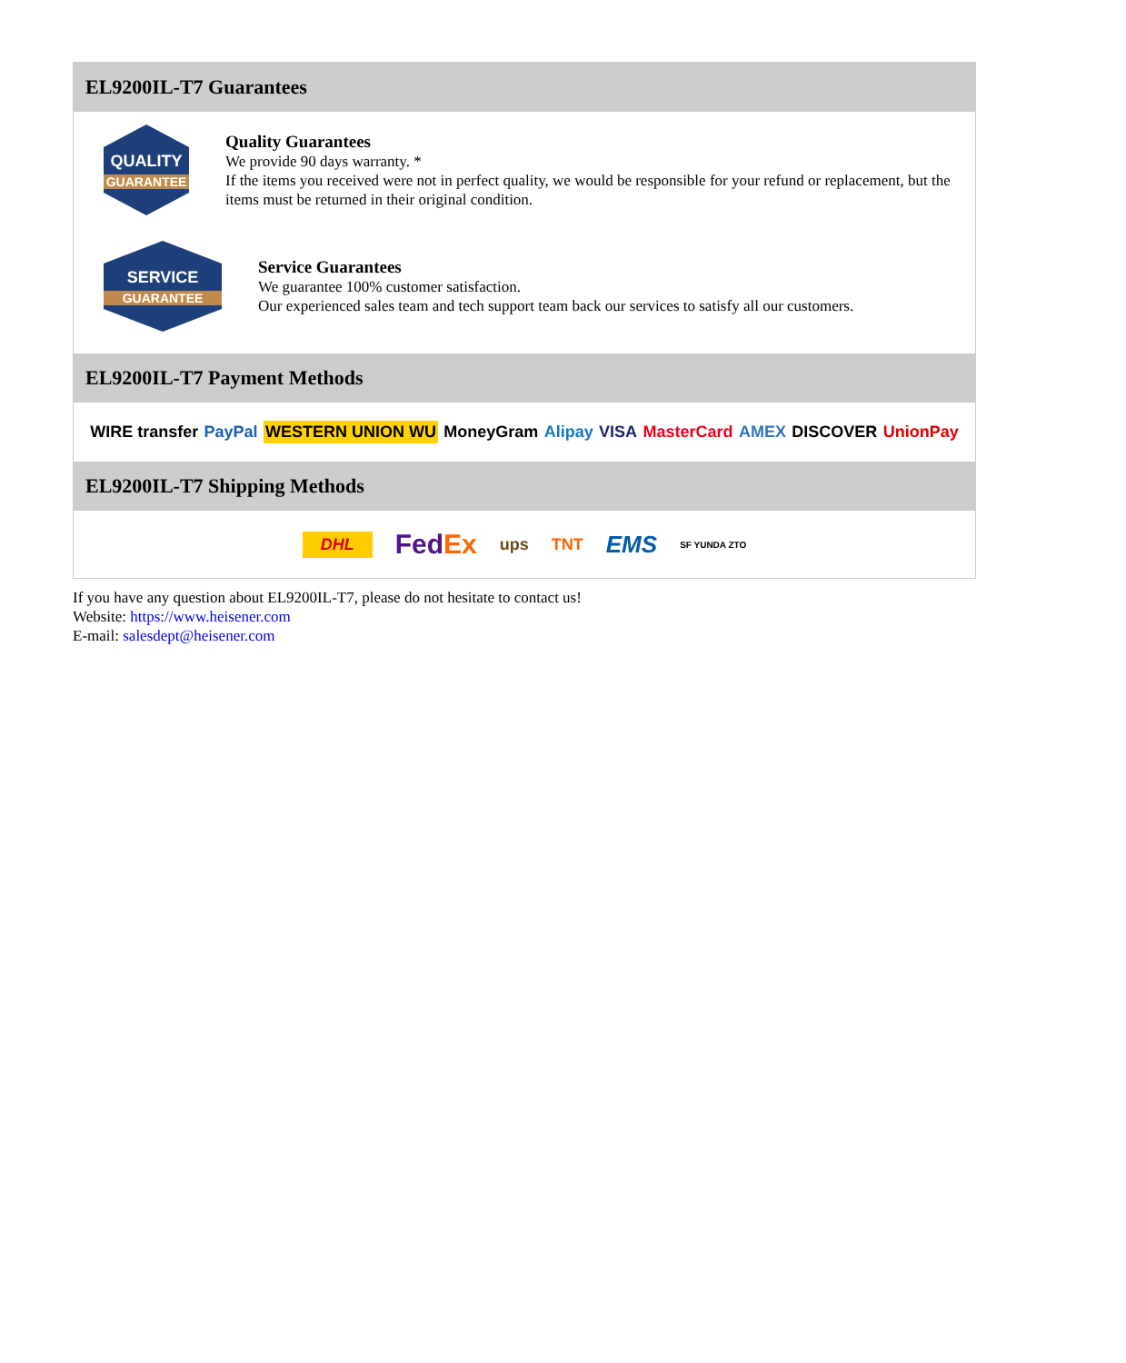EL9200IL-T7 Guarantees
QUALITY
GUARANTEE
Quality Guarantees
We provide 90 days warranty. *
If the items you received were not in perfect quality, we would be responsible for your refund or replacement, but the items must be returned in their original condition.
SERVICE
GUARANTEE
Service Guarantees
We guarantee 100% customer satisfaction.
Our experienced sales team and tech support team back our services to satisfy all our customers.
EL9200IL-T7 Payment Methods
WIRE transfer PayPal WESTERN UNION WU MoneyGram Alipay VISA MasterCard AMEX DISCOVER UnionPay
EL9200IL-T7 Shipping Methods
DHL FedEx ups TNT EMS SF YUNDA ZTO
If you have any question about EL9200IL-T7, please do not hesitate to contact us!
Website: https://www.heisener.com
E-mail: salesdept@heisener.com